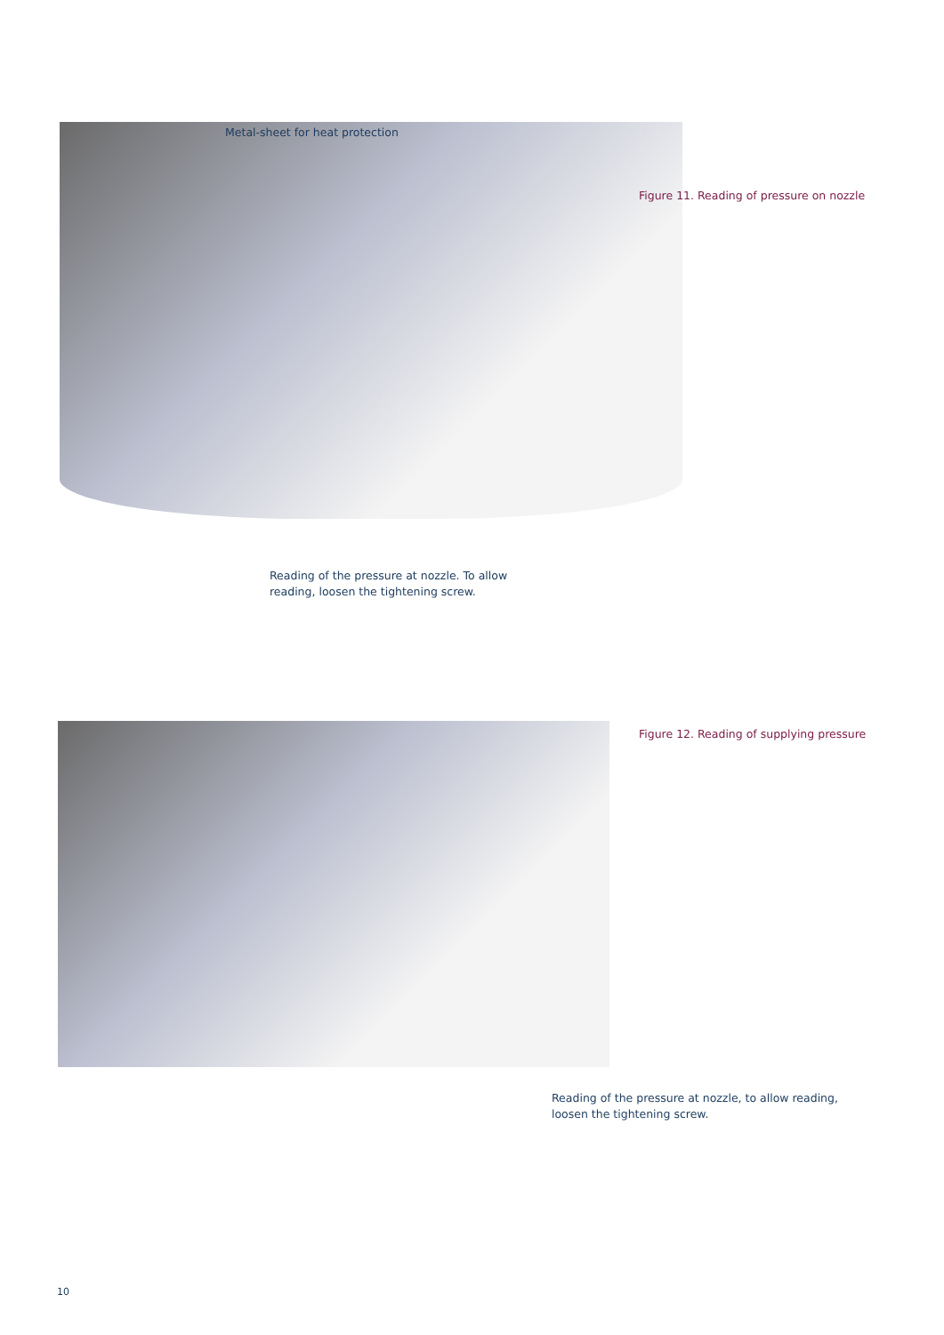Metal-sheet for heat protection
Figure 11. Reading of pressure on nozzle
Reading of the pressure at nozzle. To allow
reading, loosen the tightening screw.
Figure 12. Reading of supplying pressure
Reading of the pressure at nozzle, to allow reading,
loosen the tightening screw.
10